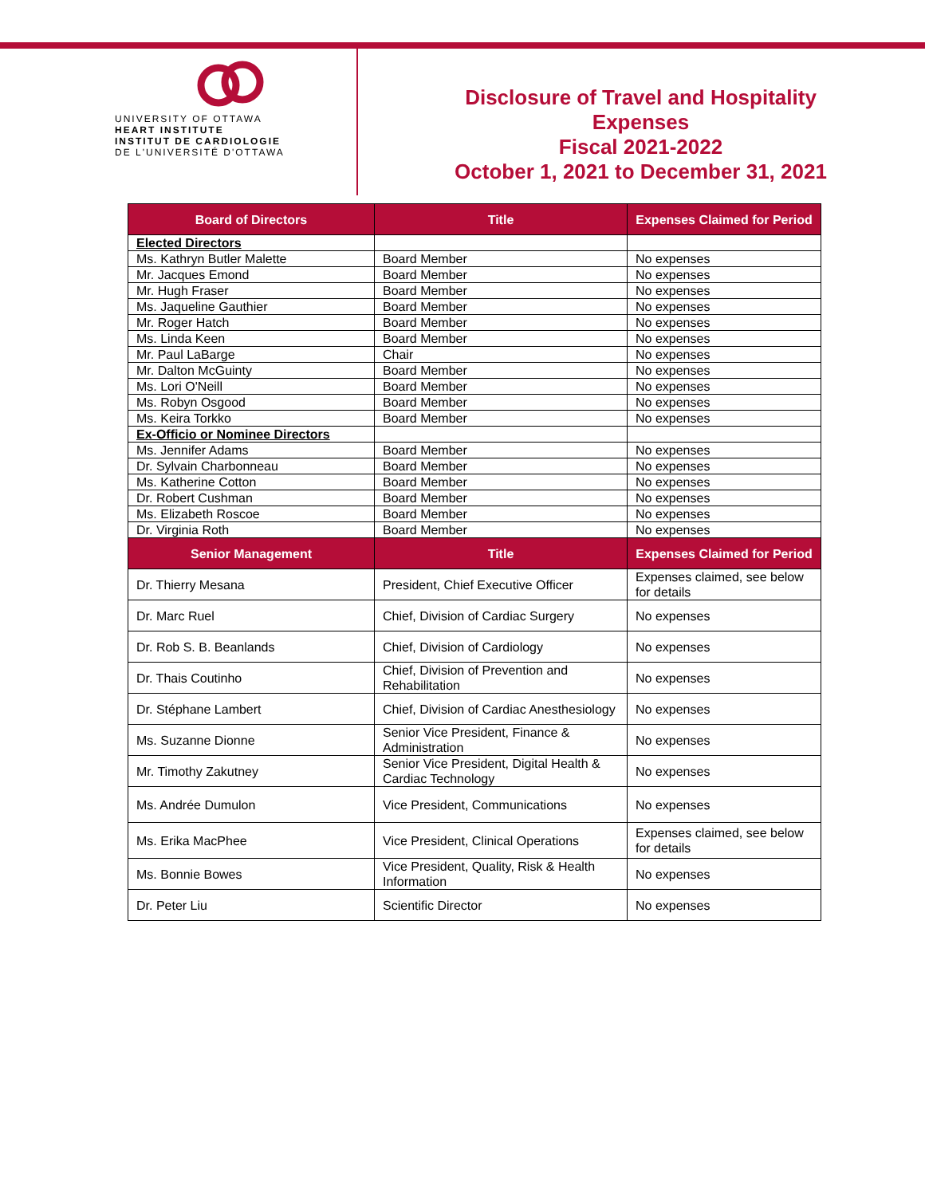UNIVERSITY OF OTTAWA
HEART INSTITUTE
INSTITUT DE CARDIOLOGIE
DE L'UNIVERSITÉ D'OTTAWA
Disclosure of Travel and Hospitality
Expenses
Fiscal 2021-2022
October 1, 2021 to December 31, 2021
| Board of Directors | Title | Expenses Claimed for Period |
| --- | --- | --- |
| Elected Directors | | |
| Ms. Kathryn Butler Malette | Board Member | No expenses |
| Mr. Jacques Emond | Board Member | No expenses |
| Mr. Hugh Fraser | Board Member | No expenses |
| Ms. Jaqueline Gauthier | Board Member | No expenses |
| Mr. Roger Hatch | Board Member | No expenses |
| Ms. Linda Keen | Board Member | No expenses |
| Mr. Paul LaBarge | Chair | No expenses |
| Mr. Dalton McGuinty | Board Member | No expenses |
| Ms. Lori O'Neill | Board Member | No expenses |
| Ms. Robyn Osgood | Board Member | No expenses |
| Ms. Keira Torkko | Board Member | No expenses |
| Ex-Officio or Nominee Directors | | |
| Ms. Jennifer Adams | Board Member | No expenses |
| Dr. Sylvain Charbonneau | Board Member | No expenses |
| Ms. Katherine Cotton | Board Member | No expenses |
| Dr. Robert Cushman | Board Member | No expenses |
| Ms. Elizabeth Roscoe | Board Member | No expenses |
| Dr. Virginia Roth | Board Member | No expenses |
| Senior Management | Title | Expenses Claimed for Period |
| Dr. Thierry Mesana | President, Chief Executive Officer | Expenses claimed, see below for details |
| Dr. Marc Ruel | Chief, Division of Cardiac Surgery | No expenses |
| Dr. Rob S. B. Beanlands | Chief, Division of Cardiology | No expenses |
| Dr. Thais Coutinho | Chief, Division of Prevention and Rehabilitation | No expenses |
| Dr. Stéphane Lambert | Chief, Division of Cardiac Anesthesiology | No expenses |
| Ms. Suzanne Dionne | Senior Vice President, Finance & Administration | No expenses |
| Mr. Timothy Zakutney | Senior Vice President, Digital Health & Cardiac Technology | No expenses |
| Ms. Andrée Dumulon | Vice President, Communications | No expenses |
| Ms. Erika MacPhee | Vice President, Clinical Operations | Expenses claimed, see below for details |
| Ms. Bonnie Bowes | Vice President, Quality, Risk & Health Information | No expenses |
| Dr. Peter Liu | Scientific Director | No expenses |